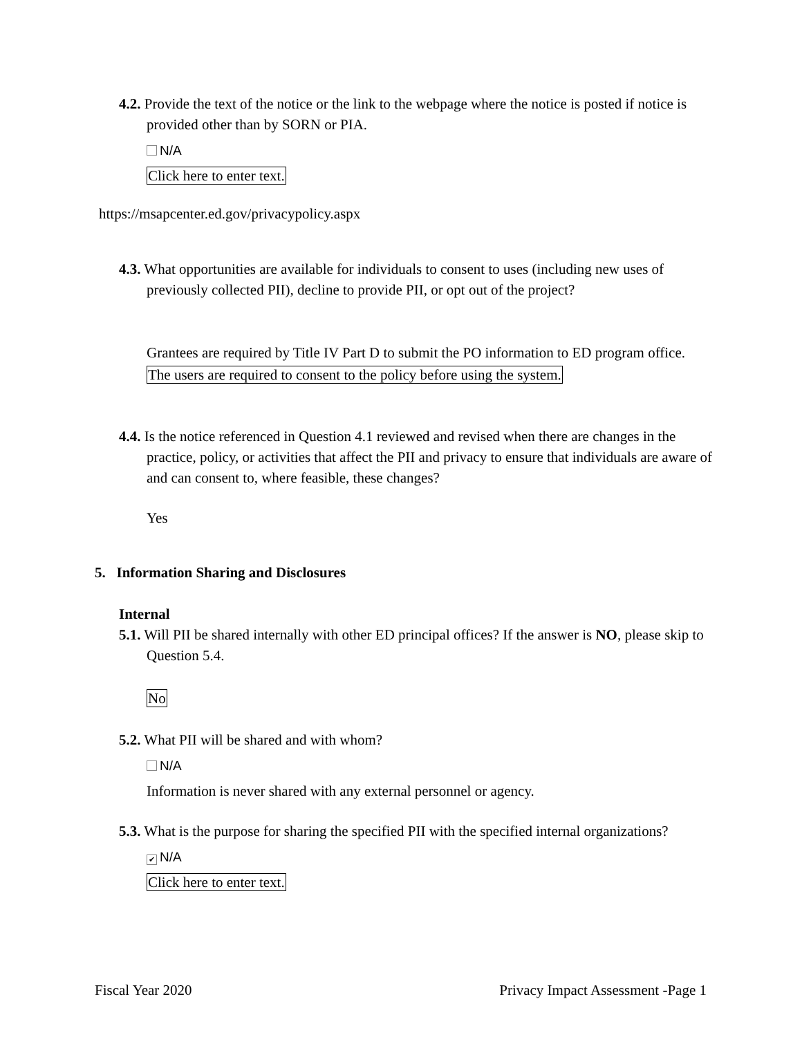4.2. Provide the text of the notice or the link to the webpage where the notice is posted if notice is provided other than by SORN or PIA.
N/A
Click here to enter text.
https://msapcenter.ed.gov/privacypolicy.aspx
4.3. What opportunities are available for individuals to consent to uses (including new uses of previously collected PII), decline to provide PII, or opt out of the project?
Grantees are required by Title IV Part D to submit the PO information to ED program office. The users are required to consent to the policy before using the system.
4.4. Is the notice referenced in Question 4.1 reviewed and revised when there are changes in the practice, policy, or activities that affect the PII and privacy to ensure that individuals are aware of and can consent to, where feasible, these changes?
Yes
5. Information Sharing and Disclosures
Internal
5.1. Will PII be shared internally with other ED principal offices? If the answer is NO, please skip to Question 5.4.
No
5.2. What PII will be shared and with whom?
N/A
Information is never shared with any external personnel or agency.
5.3. What is the purpose for sharing the specified PII with the specified internal organizations?
✔ N/A
Click here to enter text.
Fiscal Year 2020 Privacy Impact Assessment -Page 1